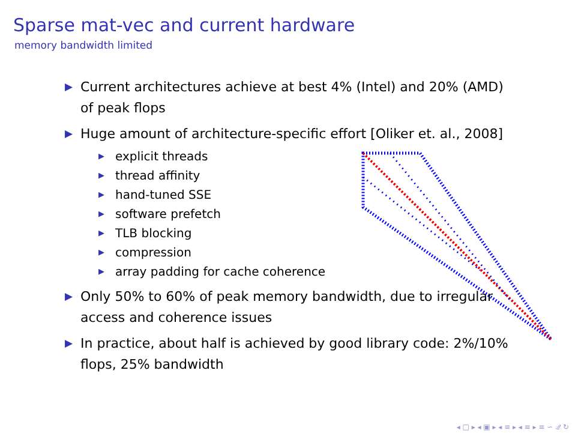Sparse mat-vec and current hardware
memory bandwidth limited
▶ Current architectures achieve at best 4% (Intel) and 20% (AMD) of peak flops
▶ Huge amount of architecture-specific effort [Oliker et. al., 2008]
▶ explicit threads
▶ thread affinity
▶ hand-tuned SSE
▶ software prefetch
▶ TLB blocking
▶ compression
▶ array padding for cache coherence
▶ Only 50% to 60% of peak memory bandwidth, due to irregular access and coherence issues
▶ In practice, about half is achieved by good library code: 2%/10% flops, 25% bandwidth
◂ □ ▸ ◂ ▣ ▸ ◂ ≡ ▸ ◂ ≡ ▸ ≡ ∽ 𝒬 ↻